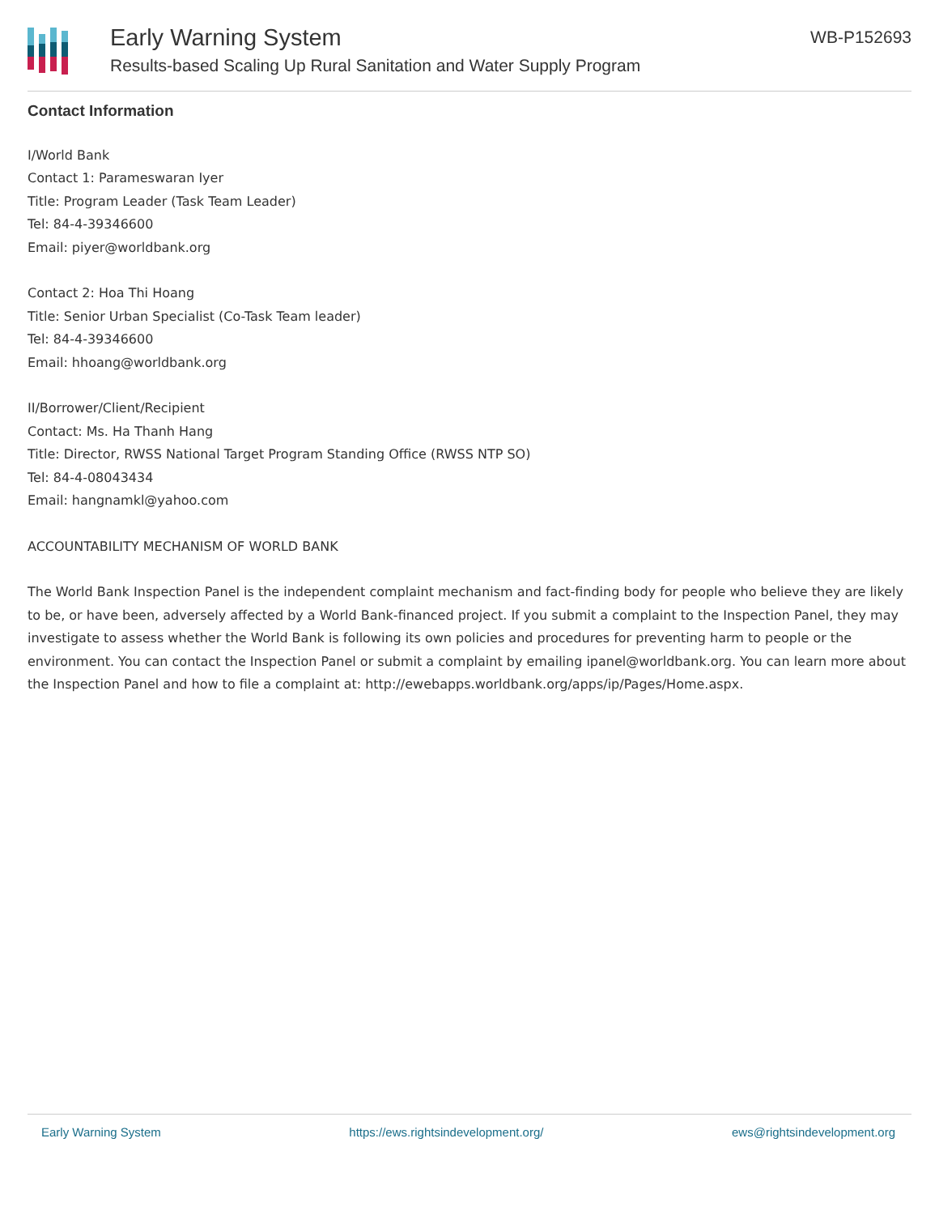Early Warning System
Results-based Scaling Up Rural Sanitation and Water Supply Program
WB-P152693
Contact Information
I/World Bank
Contact 1: Parameswaran Iyer
Title: Program Leader (Task Team Leader)
Tel: 84-4-39346600
Email: piyer@worldbank.org
Contact 2: Hoa Thi Hoang
Title: Senior Urban Specialist (Co-Task Team leader)
Tel: 84-4-39346600
Email: hhoang@worldbank.org
II/Borrower/Client/Recipient
Contact: Ms. Ha Thanh Hang
Title: Director, RWSS National Target Program Standing Office (RWSS NTP SO)
Tel: 84-4-08043434
Email: hangnamkl@yahoo.com
ACCOUNTABILITY MECHANISM OF WORLD BANK
The World Bank Inspection Panel is the independent complaint mechanism and fact-finding body for people who believe they are likely to be, or have been, adversely affected by a World Bank-financed project. If you submit a complaint to the Inspection Panel, they may investigate to assess whether the World Bank is following its own policies and procedures for preventing harm to people or the environment. You can contact the Inspection Panel or submit a complaint by emailing ipanel@worldbank.org. You can learn more about the Inspection Panel and how to file a complaint at: http://ewebapps.worldbank.org/apps/ip/Pages/Home.aspx.
Early Warning System https://ews.rightsindevelopment.org/ ews@rightsindevelopment.org